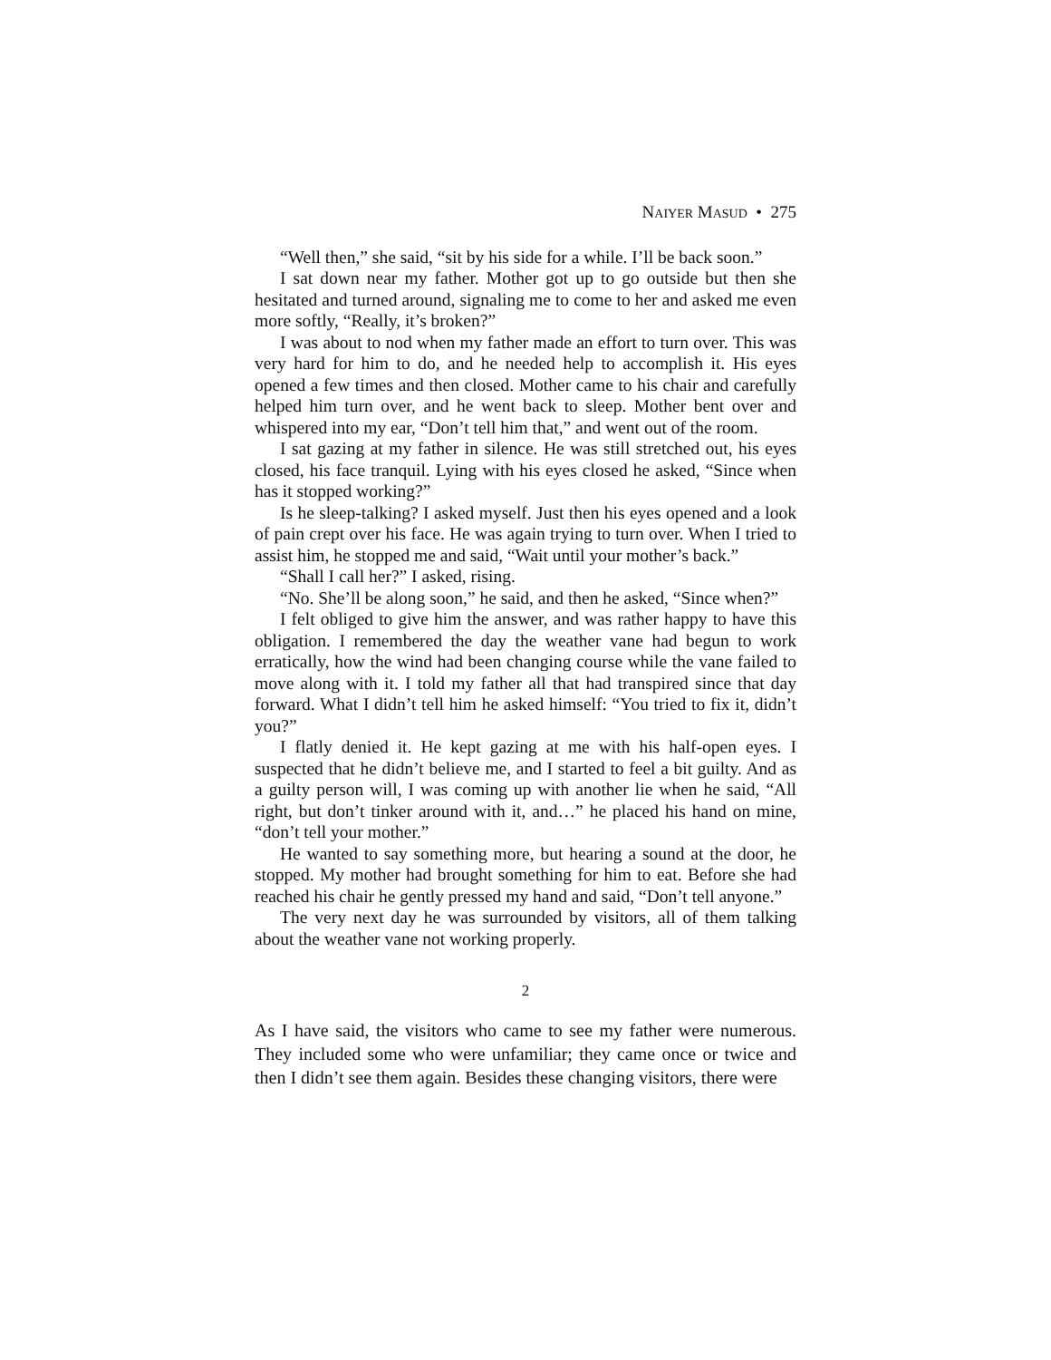NAIYER MASUD • 275
“Well then,” she said, “sit by his side for a while. I’ll be back soon.”
I sat down near my father. Mother got up to go outside but then she hesitated and turned around, signaling me to come to her and asked me even more softly, “Really, it’s broken?”
I was about to nod when my father made an effort to turn over. This was very hard for him to do, and he needed help to accomplish it. His eyes opened a few times and then closed. Mother came to his chair and carefully helped him turn over, and he went back to sleep. Mother bent over and whispered into my ear, “Don’t tell him that,” and went out of the room.
I sat gazing at my father in silence. He was still stretched out, his eyes closed, his face tranquil. Lying with his eyes closed he asked, “Since when has it stopped working?”
Is he sleep-talking? I asked myself. Just then his eyes opened and a look of pain crept over his face. He was again trying to turn over. When I tried to assist him, he stopped me and said, “Wait until your mother’s back.”
“Shall I call her?” I asked, rising.
“No. She’ll be along soon,” he said, and then he asked, “Since when?”
I felt obliged to give him the answer, and was rather happy to have this obligation. I remembered the day the weather vane had begun to work erratically, how the wind had been changing course while the vane failed to move along with it. I told my father all that had transpired since that day forward. What I didn’t tell him he asked himself: “You tried to fix it, didn’t you?”
I flatly denied it. He kept gazing at me with his half-open eyes. I suspected that he didn’t believe me, and I started to feel a bit guilty. And as a guilty person will, I was coming up with another lie when he said, “All right, but don’t tinker around with it, and…” he placed his hand on mine, “don’t tell your mother.”
He wanted to say something more, but hearing a sound at the door, he stopped. My mother had brought something for him to eat. Before she had reached his chair he gently pressed my hand and said, “Don’t tell anyone.”
The very next day he was surrounded by visitors, all of them talking about the weather vane not working properly.
2
As I have said, the visitors who came to see my father were numerous. They included some who were unfamiliar; they came once or twice and then I didn’t see them again. Besides these changing visitors, there were